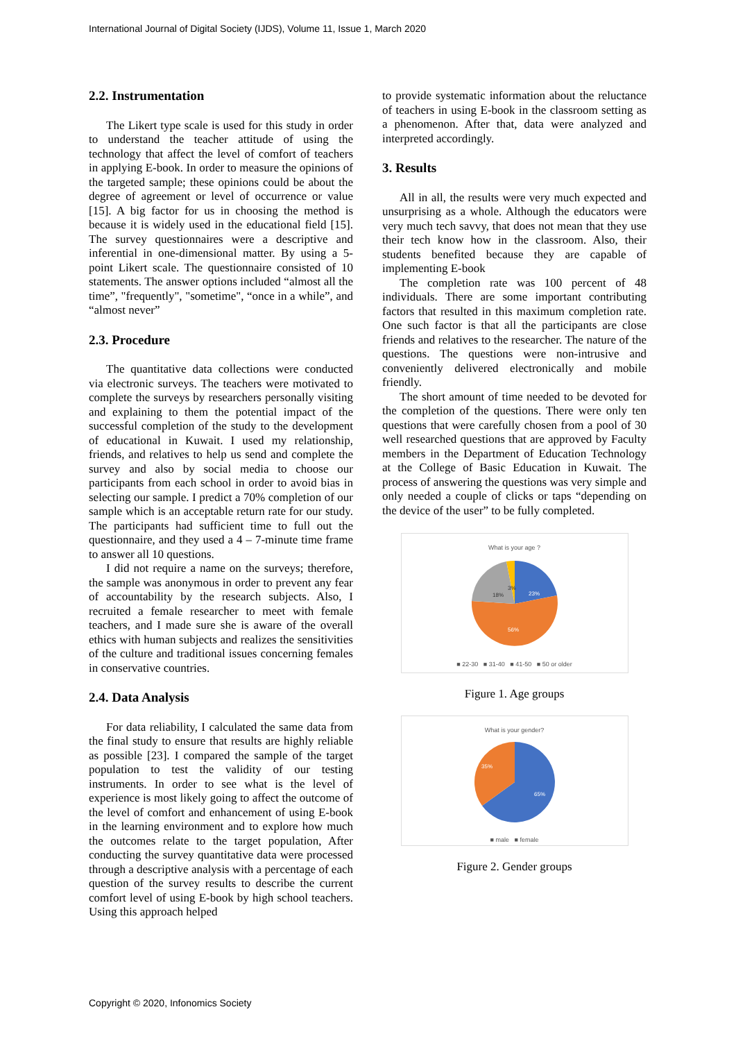International Journal of Digital Society (IJDS), Volume 11, Issue 1, March 2020
2.2. Instrumentation
The Likert type scale is used for this study in order to understand the teacher attitude of using the technology that affect the level of comfort of teachers in applying E-book. In order to measure the opinions of the targeted sample; these opinions could be about the degree of agreement or level of occurrence or value [15]. A big factor for us in choosing the method is because it is widely used in the educational field [15]. The survey questionnaires were a descriptive and inferential in one-dimensional matter. By using a 5-point Likert scale. The questionnaire consisted of 10 statements. The answer options included “almost all the time”, "frequently", "sometime", “once in a while”, and “almost never”
2.3. Procedure
The quantitative data collections were conducted via electronic surveys. The teachers were motivated to complete the surveys by researchers personally visiting and explaining to them the potential impact of the successful completion of the study to the development of educational in Kuwait. I used my relationship, friends, and relatives to help us send and complete the survey and also by social media to choose our participants from each school in order to avoid bias in selecting our sample. I predict a 70% completion of our sample which is an acceptable return rate for our study. The participants had sufficient time to full out the questionnaire, and they used a 4 – 7-minute time frame to answer all 10 questions.
I did not require a name on the surveys; therefore, the sample was anonymous in order to prevent any fear of accountability by the research subjects. Also, I recruited a female researcher to meet with female teachers, and I made sure she is aware of the overall ethics with human subjects and realizes the sensitivities of the culture and traditional issues concerning females in conservative countries.
2.4. Data Analysis
For data reliability, I calculated the same data from the final study to ensure that results are highly reliable as possible [23]. I compared the sample of the target population to test the validity of our testing instruments. In order to see what is the level of experience is most likely going to affect the outcome of the level of comfort and enhancement of using E-book in the learning environment and to explore how much the outcomes relate to the target population, After conducting the survey quantitative data were processed through a descriptive analysis with a percentage of each question of the survey results to describe the current comfort level of using E-book by high school teachers. Using this approach helped
to provide systematic information about the reluctance of teachers in using E-book in the classroom setting as a phenomenon. After that, data were analyzed and interpreted accordingly.
3. Results
All in all, the results were very much expected and unsurprising as a whole. Although the educators were very much tech savvy, that does not mean that they use their tech know how in the classroom. Also, their students benefited because they are capable of implementing E-book
The completion rate was 100 percent of 48 individuals. There are some important contributing factors that resulted in this maximum completion rate. One such factor is that all the participants are close friends and relatives to the researcher. The nature of the questions. The questions were non-intrusive and conveniently delivered electronically and mobile friendly.
The short amount of time needed to be devoted for the completion of the questions. There were only ten questions that were carefully chosen from a pool of 30 well researched questions that are approved by Faculty members in the Department of Education Technology at the College of Basic Education in Kuwait. The process of answering the questions was very simple and only needed a couple of clicks or taps “depending on the device of the user” to be fully completed.
What is your age ?
23%
56%
18%
3%
■ 22-30 ■ 31-40 ■ 41-50 ■ 50 or older
Figure 1. Age groups
What is your gender?
65%
35%
■ male ■ female
Figure 2. Gender groups
Copyright © 2020, Infonomics Society